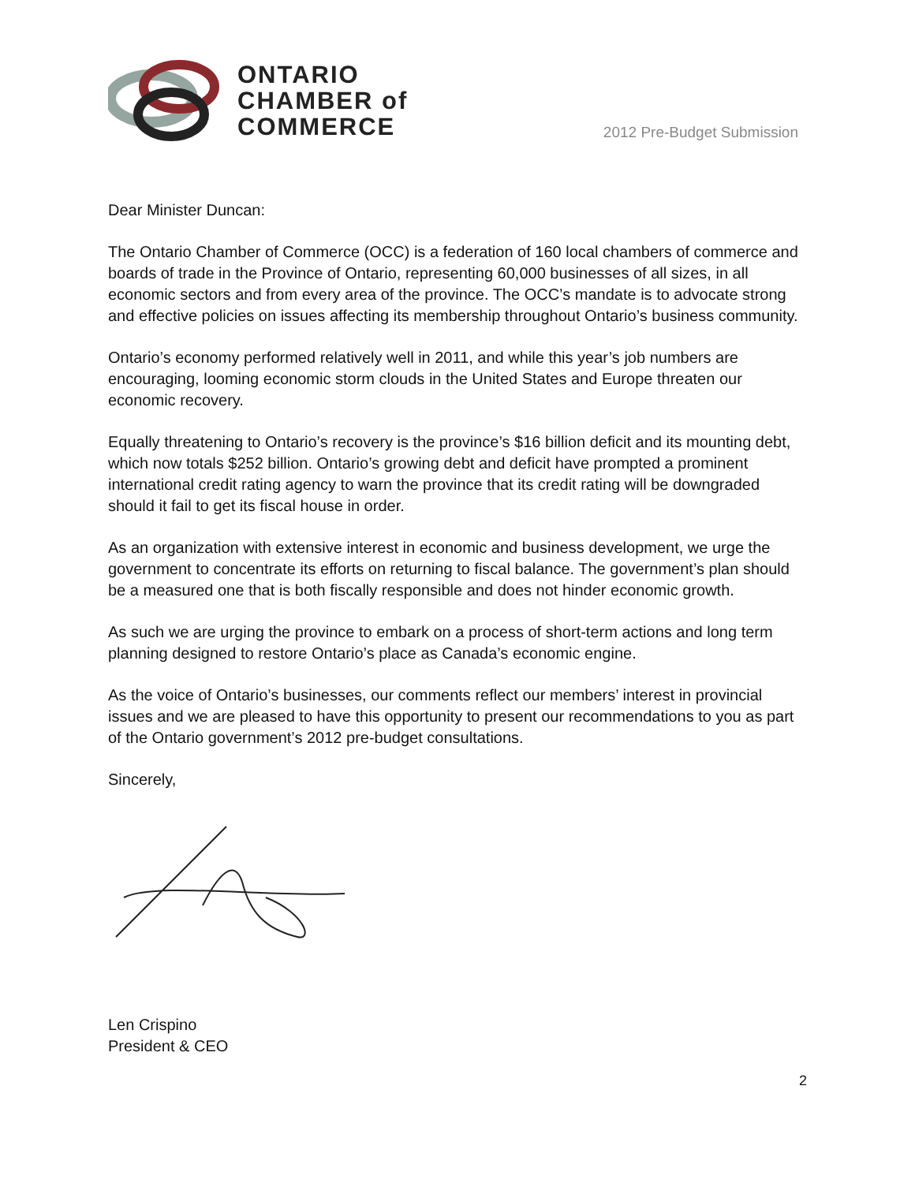ONTARIO
CHAMBER of
COMMERCE
2012 Pre-Budget Submission
Dear Minister Duncan:
The Ontario Chamber of Commerce (OCC) is a federation of 160 local chambers of commerce and boards of trade in the Province of Ontario, representing 60,000 businesses of all sizes, in all economic sectors and from every area of the province. The OCC’s mandate is to advocate strong and effective policies on issues affecting its membership throughout Ontario’s business community.
Ontario’s economy performed relatively well in 2011, and while this year’s job numbers are encouraging, looming economic storm clouds in the United States and Europe threaten our economic recovery.
Equally threatening to Ontario’s recovery is the province’s $16 billion deficit and its mounting debt, which now totals $252 billion. Ontario’s growing debt and deficit have prompted a prominent international credit rating agency to warn the province that its credit rating will be downgraded should it fail to get its fiscal house in order.
As an organization with extensive interest in economic and business development, we urge the government to concentrate its efforts on returning to fiscal balance. The government’s plan should be a measured one that is both fiscally responsible and does not hinder economic growth.
As such we are urging the province to embark on a process of short-term actions and long term planning designed to restore Ontario’s place as Canada’s economic engine.
As the voice of Ontario’s businesses, our comments reflect our members’ interest in provincial issues and we are pleased to have this opportunity to present our recommendations to you as part of the Ontario government’s 2012 pre-budget consultations.
Sincerely,
Len Crispino
President & CEO
2